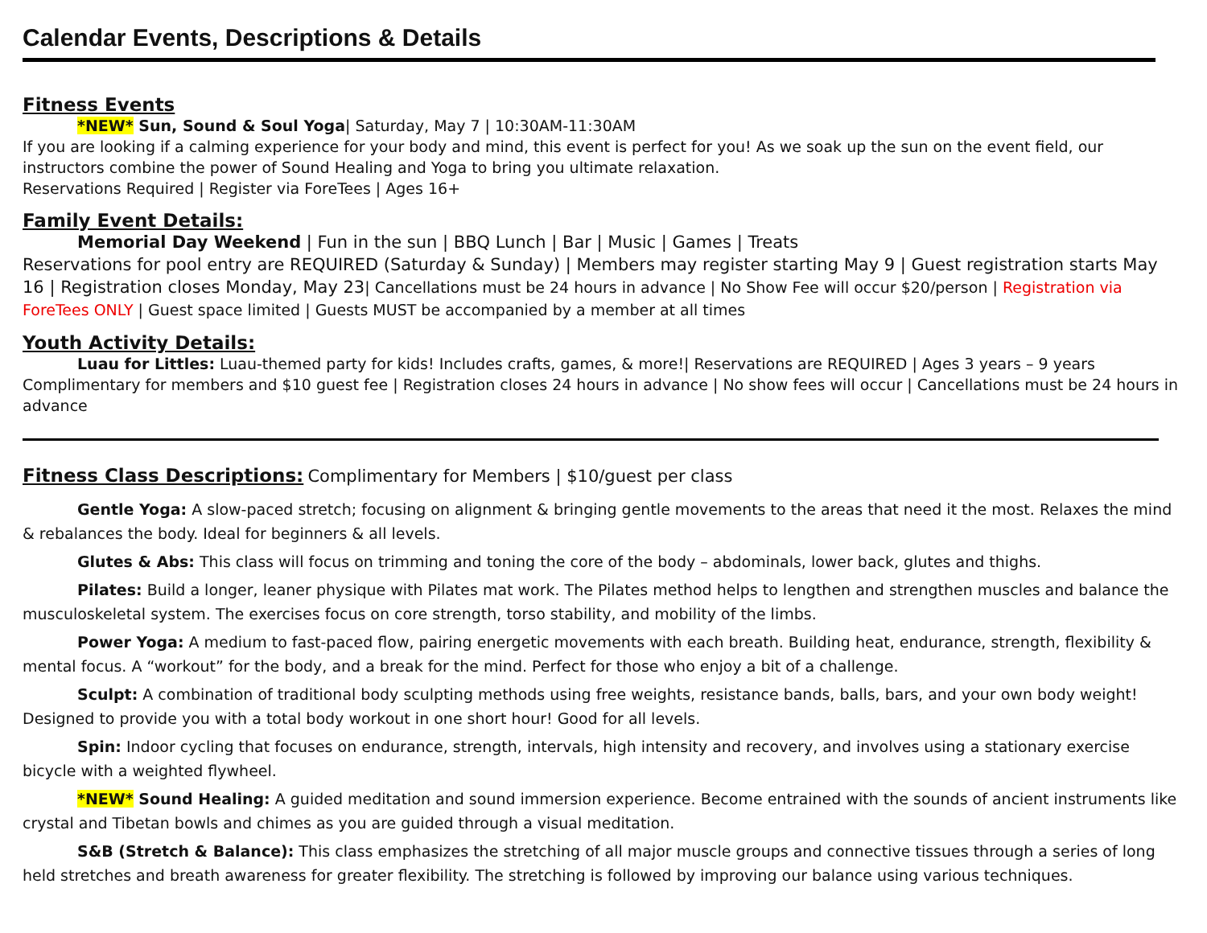Calendar Events, Descriptions & Details
Fitness Events
*NEW* Sun, Sound & Soul Yoga| Saturday, May 7 | 10:30AM-11:30AM
If you are looking if a calming experience for your body and mind, this event is perfect for you! As we soak up the sun on the event field, our instructors combine the power of Sound Healing and Yoga to bring you ultimate relaxation.
Reservations Required | Register via ForeTees | Ages 16+
Family Event Details:
Memorial Day Weekend | Fun in the sun | BBQ Lunch | Bar | Music | Games | Treats
Reservations for pool entry are REQUIRED (Saturday & Sunday) | Members may register starting May 9 | Guest registration starts May 16 | Registration closes Monday, May 23| Cancellations must be 24 hours in advance | No Show Fee will occur $20/person | Registration via ForeTees ONLY | Guest space limited | Guests MUST be accompanied by a member at all times
Youth Activity Details:
Luau for Littles: Luau-themed party for kids! Includes crafts, games, & more!| Reservations are REQUIRED | Ages 3 years – 9 years Complimentary for members and $10 guest fee | Registration closes 24 hours in advance | No show fees will occur | Cancellations must be 24 hours in advance
Fitness Class Descriptions:
Complimentary for Members | $10/guest per class
Gentle Yoga: A slow-paced stretch; focusing on alignment & bringing gentle movements to the areas that need it the most. Relaxes the mind & rebalances the body. Ideal for beginners & all levels.
Glutes & Abs: This class will focus on trimming and toning the core of the body – abdominals, lower back, glutes and thighs.
Pilates: Build a longer, leaner physique with Pilates mat work. The Pilates method helps to lengthen and strengthen muscles and balance the musculoskeletal system. The exercises focus on core strength, torso stability, and mobility of the limbs.
Power Yoga: A medium to fast-paced flow, pairing energetic movements with each breath. Building heat, endurance, strength, flexibility & mental focus. A “workout” for the body, and a break for the mind. Perfect for those who enjoy a bit of a challenge.
Sculpt: A combination of traditional body sculpting methods using free weights, resistance bands, balls, bars, and your own body weight! Designed to provide you with a total body workout in one short hour! Good for all levels.
Spin: Indoor cycling that focuses on endurance, strength, intervals, high intensity and recovery, and involves using a stationary exercise bicycle with a weighted flywheel.
*NEW* Sound Healing: A guided meditation and sound immersion experience. Become entrained with the sounds of ancient instruments like crystal and Tibetan bowls and chimes as you are guided through a visual meditation.
S&B (Stretch & Balance): This class emphasizes the stretching of all major muscle groups and connective tissues through a series of long held stretches and breath awareness for greater flexibility. The stretching is followed by improving our balance using various techniques.